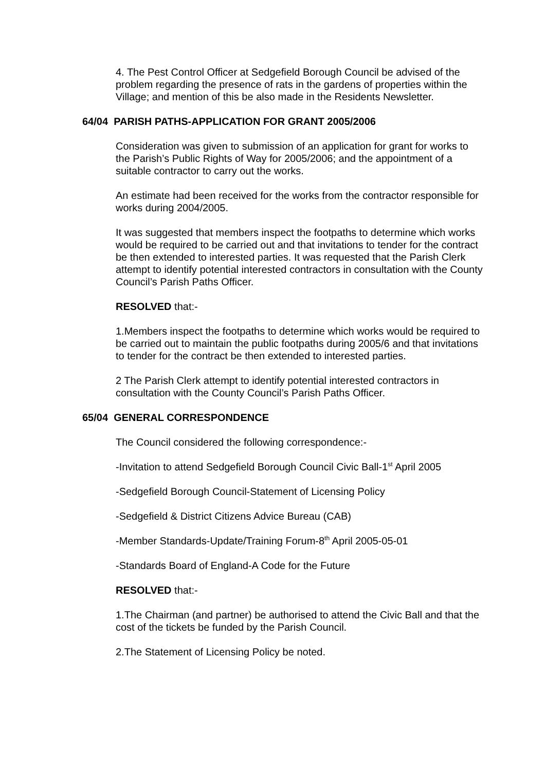4. The Pest Control Officer at Sedgefield Borough Council be advised of the problem regarding the presence of rats in the gardens of properties within the Village; and mention of this be also made in the Residents Newsletter.
64/04 PARISH PATHS-APPLICATION FOR GRANT 2005/2006
Consideration was given to submission of an application for grant for works to the Parish’s Public Rights of Way for 2005/2006; and the appointment of a suitable contractor to carry out the works.
An estimate had been received for the works from the contractor responsible for works during 2004/2005.
It was suggested that members inspect the footpaths to determine which works would be required to be carried out and that invitations to tender for the contract be then extended to interested parties. It was requested that the Parish Clerk attempt to identify potential interested contractors in consultation with the County Council’s Parish Paths Officer.
RESOLVED that:-
1.Members inspect the footpaths to determine which works would be required to be carried out to maintain the public footpaths during 2005/6 and that invitations to tender for the contract be then extended to interested parties.
2 The Parish Clerk attempt to identify potential interested contractors in consultation with the County Council’s Parish Paths Officer.
65/04 GENERAL CORRESPONDENCE
The Council considered the following correspondence:-
-Invitation to attend Sedgefield Borough Council Civic Ball-1<sup>st</sup> April 2005
-Sedgefield Borough Council-Statement of Licensing Policy
-Sedgefield & District Citizens Advice Bureau (CAB)
-Member Standards-Update/Training Forum-8<sup>th</sup> April 2005-05-01
-Standards Board of England-A Code for the Future
RESOLVED that:-
1.The Chairman (and partner) be authorised to attend the Civic Ball and that the cost of the tickets be funded by the Parish Council.
2.The Statement of Licensing Policy be noted.